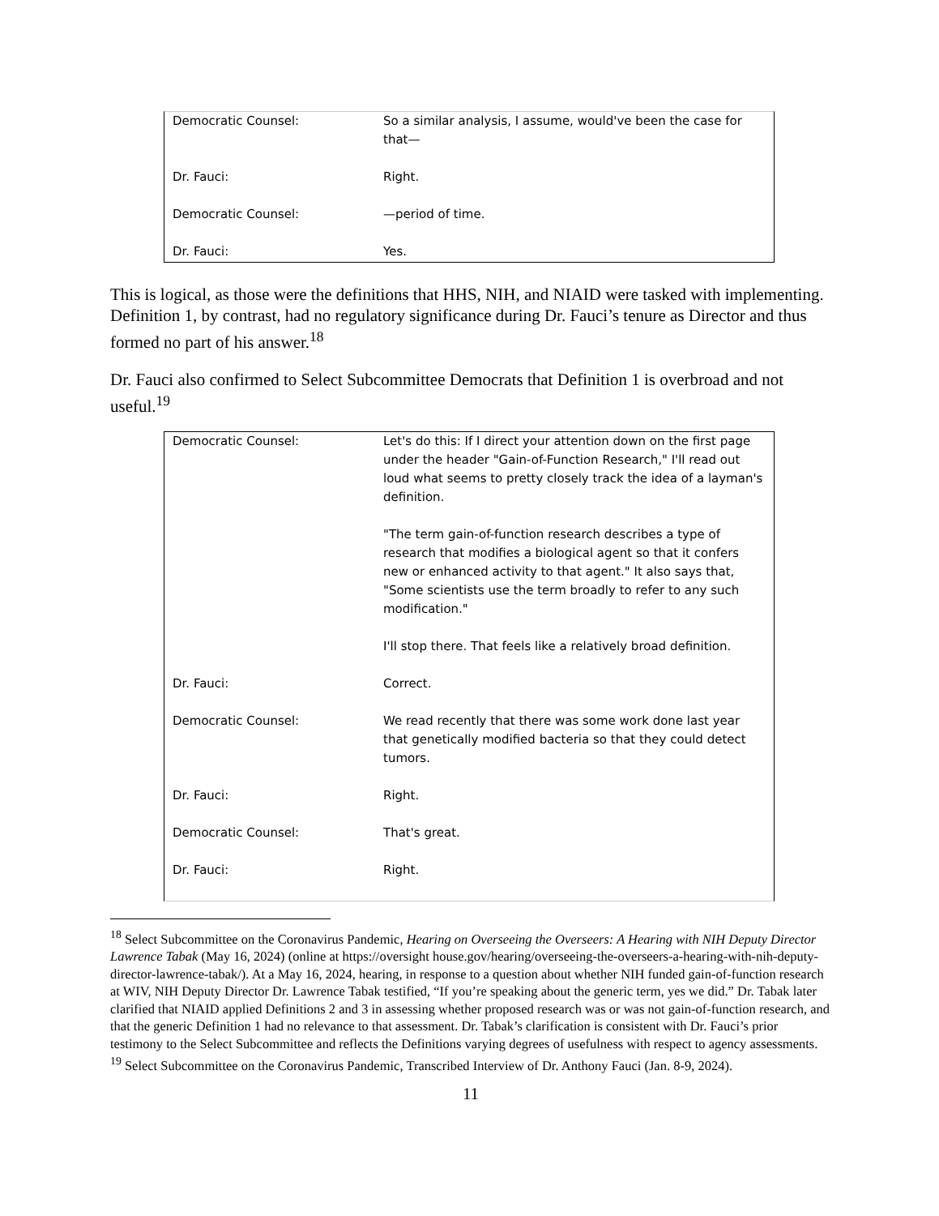| Democratic Counsel: | So a similar analysis, I assume, would've been the case for that— |
| Dr. Fauci: | Right. |
| Democratic Counsel: | —period of time. |
| Dr. Fauci: | Yes. |
This is logical, as those were the definitions that HHS, NIH, and NIAID were tasked with implementing. Definition 1, by contrast, had no regulatory significance during Dr. Fauci’s tenure as Director and thus formed no part of his answer.<sup>18</sup>
Dr. Fauci also confirmed to Select Subcommittee Democrats that Definition 1 is overbroad and not useful.<sup>19</sup>
| Democratic Counsel: | Let's do this: If I direct your attention down on the first page under the header "Gain-of-Function Research," I'll read out loud what seems to pretty closely track the idea of a layman's definition. "The term gain-of-function research describes a type of research that modifies a biological agent so that it confers new or enhanced activity to that agent." It also says that, "Some scientists use the term broadly to refer to any such modification." I'll stop there. That feels like a relatively broad definition. |
| Dr. Fauci: | Correct. |
| Democratic Counsel: | We read recently that there was some work done last year that genetically modified bacteria so that they could detect tumors. |
| Dr. Fauci: | Right. |
| Democratic Counsel: | That's great. |
| Dr. Fauci: | Right. |
<sup>18</sup> Select Subcommittee on the Coronavirus Pandemic, Hearing on Overseeing the Overseers: A Hearing with NIH Deputy Director Lawrence Tabak (May 16, 2024) (online at https://oversight house.gov/hearing/overseeing-the-overseers-a-hearing-with-nih-deputy-director-lawrence-tabak/). At a May 16, 2024, hearing, in response to a question about whether NIH funded gain-of-function research at WIV, NIH Deputy Director Dr. Lawrence Tabak testified, “If you’re speaking about the generic term, yes we did.” Dr. Tabak later clarified that NIAID applied Definitions 2 and 3 in assessing whether proposed research was or was not gain-of-function research, and that the generic Definition 1 had no relevance to that assessment. Dr. Tabak’s clarification is consistent with Dr. Fauci’s prior testimony to the Select Subcommittee and reflects the Definitions varying degrees of usefulness with respect to agency assessments.
<sup>19</sup> Select Subcommittee on the Coronavirus Pandemic, Transcribed Interview of Dr. Anthony Fauci (Jan. 8-9, 2024).
11